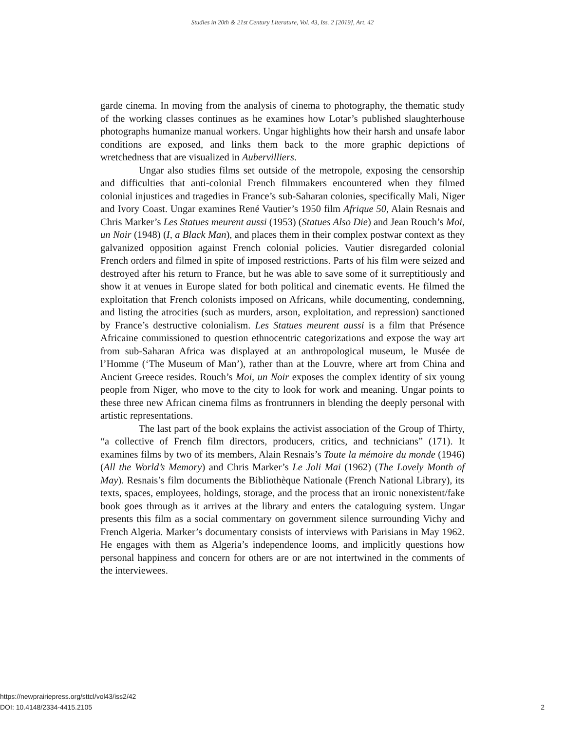Studies in 20th & 21st Century Literature, Vol. 43, Iss. 2 [2019], Art. 42
garde cinema. In moving from the analysis of cinema to photography, the thematic study of the working classes continues as he examines how Lotar’s published slaughterhouse photographs humanize manual workers. Ungar highlights how their harsh and unsafe labor conditions are exposed, and links them back to the more graphic depictions of wretchedness that are visualized in Aubervilliers.
Ungar also studies films set outside of the metropole, exposing the censorship and difficulties that anti-colonial French filmmakers encountered when they filmed colonial injustices and tragedies in France’s sub-Saharan colonies, specifically Mali, Niger and Ivory Coast. Ungar examines René Vautier’s 1950 film Afrique 50, Alain Resnais and Chris Marker’s Les Statues meurent aussi (1953) (Statues Also Die) and Jean Rouch’s Moi, un Noir (1948) (I, a Black Man), and places them in their complex postwar context as they galvanized opposition against French colonial policies. Vautier disregarded colonial French orders and filmed in spite of imposed restrictions. Parts of his film were seized and destroyed after his return to France, but he was able to save some of it surreptitiously and show it at venues in Europe slated for both political and cinematic events. He filmed the exploitation that French colonists imposed on Africans, while documenting, condemning, and listing the atrocities (such as murders, arson, exploitation, and repression) sanctioned by France’s destructive colonialism. Les Statues meurent aussi is a film that Présence Africaine commissioned to question ethnocentric categorizations and expose the way art from sub-Saharan Africa was displayed at an anthropological museum, le Musée de l’Homme (‘The Museum of Man’), rather than at the Louvre, where art from China and Ancient Greece resides. Rouch’s Moi, un Noir exposes the complex identity of six young people from Niger, who move to the city to look for work and meaning. Ungar points to these three new African cinema films as frontrunners in blending the deeply personal with artistic representations.
The last part of the book explains the activist association of the Group of Thirty, “a collective of French film directors, producers, critics, and technicians” (171). It examines films by two of its members, Alain Resnais’s Toute la mémoire du monde (1946) (All the World’s Memory) and Chris Marker’s Le Joli Mai (1962) (The Lovely Month of May). Resnais’s film documents the Bibliothèque Nationale (French National Library), its texts, spaces, employees, holdings, storage, and the process that an ironic nonexistent/fake book goes through as it arrives at the library and enters the cataloguing system. Ungar presents this film as a social commentary on government silence surrounding Vichy and French Algeria. Marker’s documentary consists of interviews with Parisians in May 1962. He engages with them as Algeria’s independence looms, and implicitly questions how personal happiness and concern for others are or are not intertwined in the comments of the interviewees.
https://newprairiepress.org/sttcl/vol43/iss2/42
DOI: 10.4148/2334-4415.2105
2